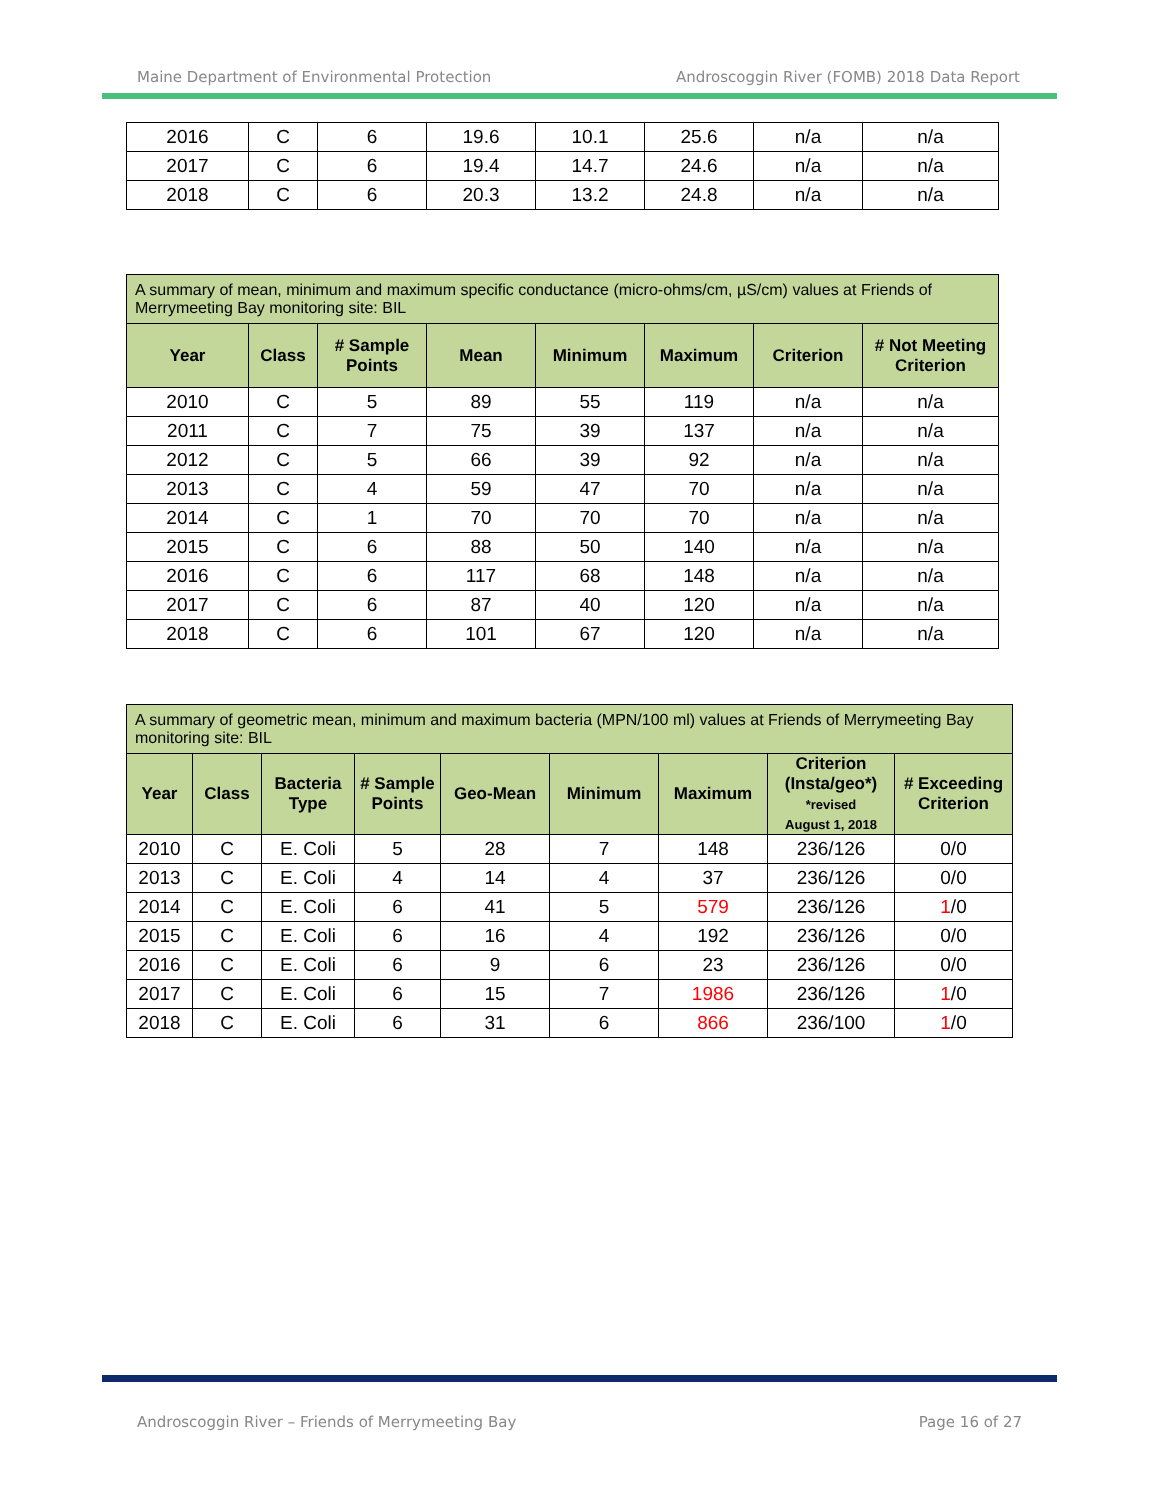Maine Department of Environmental Protection Androscoggin River (FOMB) 2018 Data Report
| 2016 | C | 6 | 19.6 | 10.1 | 25.6 | n/a | n/a |
| 2017 | C | 6 | 19.4 | 14.7 | 24.6 | n/a | n/a |
| 2018 | C | 6 | 20.3 | 13.2 | 24.8 | n/a | n/a |
| A summary of mean, minimum and maximum specific conductance (micro-ohms/cm, µS/cm) values at Friends of Merrymeeting Bay monitoring site: BIL | | | | | | | |
| Year | Class | # Sample Points | Mean | Minimum | Maximum | Criterion | # Not Meeting Criterion |
| 2010 | C | 5 | 89 | 55 | 119 | n/a | n/a |
| 2011 | C | 7 | 75 | 39 | 137 | n/a | n/a |
| 2012 | C | 5 | 66 | 39 | 92 | n/a | n/a |
| 2013 | C | 4 | 59 | 47 | 70 | n/a | n/a |
| 2014 | C | 1 | 70 | 70 | 70 | n/a | n/a |
| 2015 | C | 6 | 88 | 50 | 140 | n/a | n/a |
| 2016 | C | 6 | 117 | 68 | 148 | n/a | n/a |
| 2017 | C | 6 | 87 | 40 | 120 | n/a | n/a |
| 2018 | C | 6 | 101 | 67 | 120 | n/a | n/a |
| A summary of geometric mean, minimum and maximum bacteria (MPN/100 ml) values at Friends of Merrymeeting Bay monitoring site: BIL | | | | | | | | |
| Year | Class | Bacteria Type | # Sample Points | Geo-Mean | Minimum | Maximum | Criterion (Insta/geo*) *revised August 1, 2018 | # Exceeding Criterion |
| 2010 | C | E. Coli | 5 | 28 | 7 | 148 | 236/126 | 0/0 |
| 2013 | C | E. Coli | 4 | 14 | 4 | 37 | 236/126 | 0/0 |
| 2014 | C | E. Coli | 6 | 41 | 5 | 579 | 236/126 | 1 /0 |
| 2015 | C | E. Coli | 6 | 16 | 4 | 192 | 236/126 | 0/0 |
| 2016 | C | E. Coli | 6 | 9 | 6 | 23 | 236/126 | 0/0 |
| 2017 | C | E. Coli | 6 | 15 | 7 | 1986 | 236/126 | 1 /0 |
| 2018 | C | E. Coli | 6 | 31 | 6 | 866 | 236/100 | 1 /0 |
Androscoggin River – Friends of Merrymeeting Bay Page 16 of 27